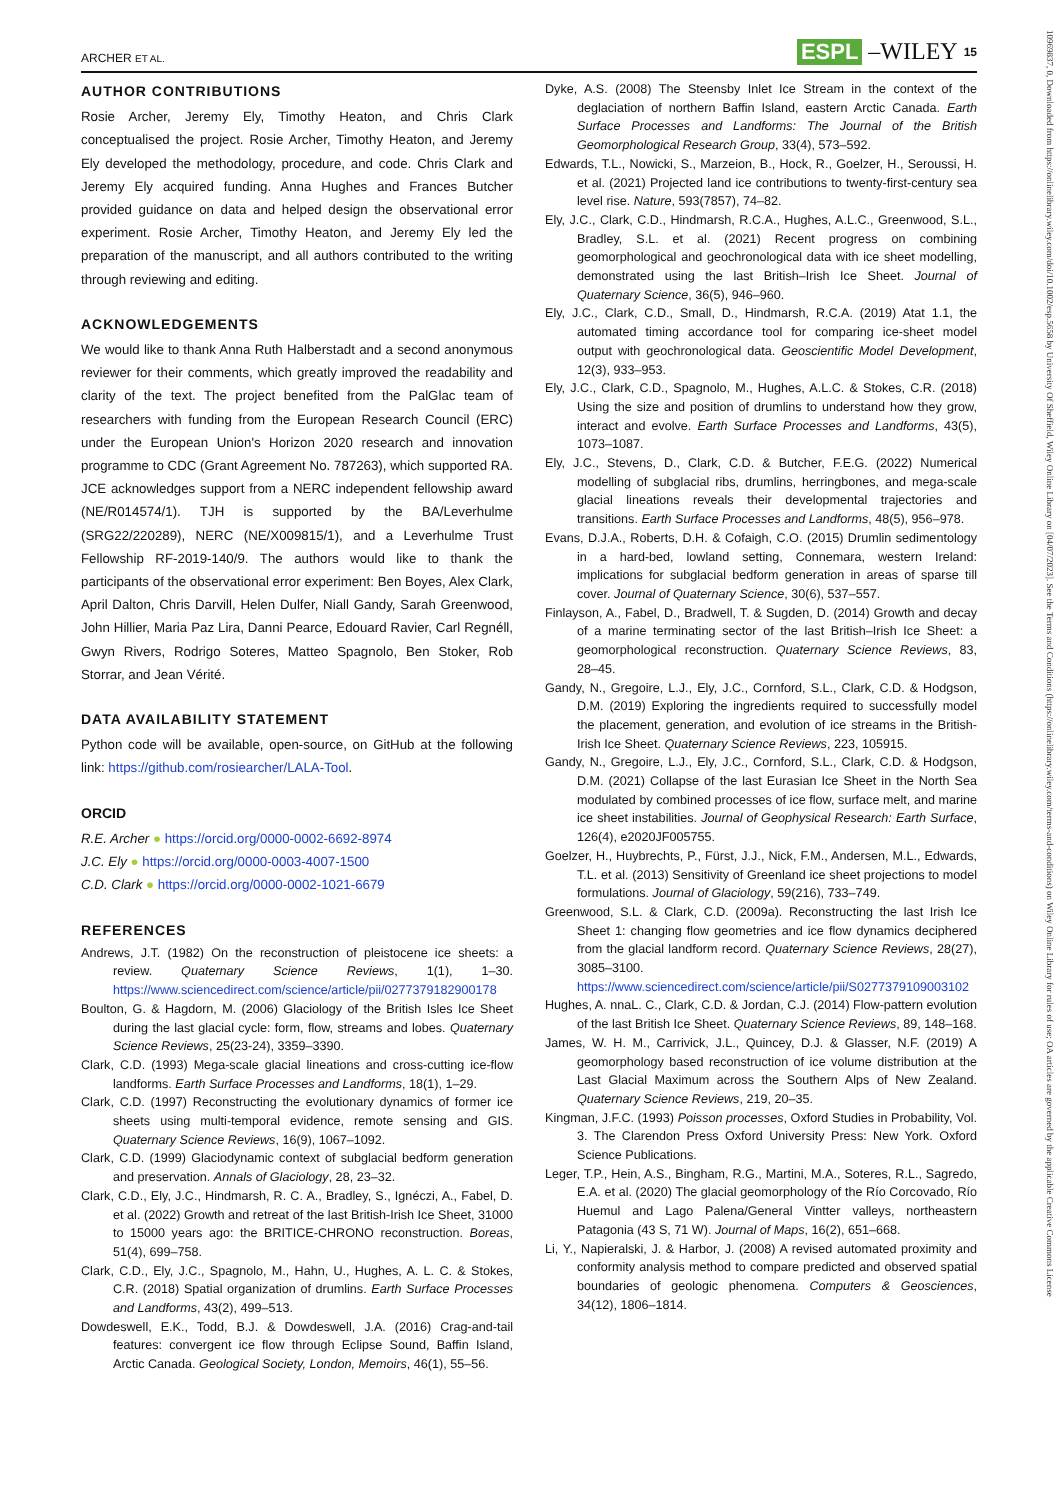ARCHER ET AL. ESPL –WILEY 15
AUTHOR CONTRIBUTIONS
Rosie Archer, Jeremy Ely, Timothy Heaton, and Chris Clark conceptualised the project. Rosie Archer, Timothy Heaton, and Jeremy Ely developed the methodology, procedure, and code. Chris Clark and Jeremy Ely acquired funding. Anna Hughes and Frances Butcher provided guidance on data and helped design the observational error experiment. Rosie Archer, Timothy Heaton, and Jeremy Ely led the preparation of the manuscript, and all authors contributed to the writing through reviewing and editing.
ACKNOWLEDGEMENTS
We would like to thank Anna Ruth Halberstadt and a second anonymous reviewer for their comments, which greatly improved the readability and clarity of the text. The project benefited from the PalGlac team of researchers with funding from the European Research Council (ERC) under the European Union's Horizon 2020 research and innovation programme to CDC (Grant Agreement No. 787263), which supported RA. JCE acknowledges support from a NERC independent fellowship award (NE/R014574/1). TJH is supported by the BA/Leverhulme (SRG22/220289), NERC (NE/X009815/1), and a Leverhulme Trust Fellowship RF-2019-140/9. The authors would like to thank the participants of the observational error experiment: Ben Boyes, Alex Clark, April Dalton, Chris Darvill, Helen Dulfer, Niall Gandy, Sarah Greenwood, John Hillier, Maria Paz Lira, Danni Pearce, Edouard Ravier, Carl Regnéll, Gwyn Rivers, Rodrigo Soteres, Matteo Spagnolo, Ben Stoker, Rob Storrar, and Jean Vérité.
DATA AVAILABILITY STATEMENT
Python code will be available, open-source, on GitHub at the following link: https://github.com/rosiearcher/LALA-Tool.
ORCID
R.E. Archer ● https://orcid.org/0000-0002-6692-8974
J.C. Ely ● https://orcid.org/0000-0003-4007-1500
C.D. Clark ● https://orcid.org/0000-0002-1021-6679
REFERENCES
Andrews, J.T. (1982) On the reconstruction of pleistocene ice sheets: a review. Quaternary Science Reviews, 1(1), 1–30. https://www.sciencedirect.com/science/article/pii/0277379182900178
Boulton, G. & Hagdorn, M. (2006) Glaciology of the British Isles Ice Sheet during the last glacial cycle: form, flow, streams and lobes. Quaternary Science Reviews, 25(23-24), 3359–3390.
Clark, C.D. (1993) Mega-scale glacial lineations and cross-cutting ice-flow landforms. Earth Surface Processes and Landforms, 18(1), 1–29.
Clark, C.D. (1997) Reconstructing the evolutionary dynamics of former ice sheets using multi-temporal evidence, remote sensing and GIS. Quaternary Science Reviews, 16(9), 1067–1092.
Clark, C.D. (1999) Glaciodynamic context of subglacial bedform generation and preservation. Annals of Glaciology, 28, 23–32.
Clark, C.D., Ely, J.C., Hindmarsh, R. C. A., Bradley, S., Ignéczi, A., Fabel, D. et al. (2022) Growth and retreat of the last British-Irish Ice Sheet, 31000 to 15000 years ago: the BRITICE-CHRONO reconstruction. Boreas, 51(4), 699–758.
Clark, C.D., Ely, J.C., Spagnolo, M., Hahn, U., Hughes, A. L. C. & Stokes, C.R. (2018) Spatial organization of drumlins. Earth Surface Processes and Landforms, 43(2), 499–513.
Dowdeswell, E.K., Todd, B.J. & Dowdeswell, J.A. (2016) Crag-and-tail features: convergent ice flow through Eclipse Sound, Baffin Island, Arctic Canada. Geological Society, London, Memoirs, 46(1), 55–56.
Dyke, A.S. (2008) The Steensby Inlet Ice Stream in the context of the deglaciation of northern Baffin Island, eastern Arctic Canada. Earth Surface Processes and Landforms: The Journal of the British Geomorphological Research Group, 33(4), 573–592.
Edwards, T.L., Nowicki, S., Marzeion, B., Hock, R., Goelzer, H., Seroussi, H. et al. (2021) Projected land ice contributions to twenty-first-century sea level rise. Nature, 593(7857), 74–82.
Ely, J.C., Clark, C.D., Hindmarsh, R.C.A., Hughes, A.L.C., Greenwood, S.L., Bradley, S.L. et al. (2021) Recent progress on combining geomorphological and geochronological data with ice sheet modelling, demonstrated using the last British–Irish Ice Sheet. Journal of Quaternary Science, 36(5), 946–960.
Ely, J.C., Clark, C.D., Small, D., Hindmarsh, R.C.A. (2019) Atat 1.1, the automated timing accordance tool for comparing ice-sheet model output with geochronological data. Geoscientific Model Development, 12(3), 933–953.
Ely, J.C., Clark, C.D., Spagnolo, M., Hughes, A.L.C. & Stokes, C.R. (2018) Using the size and position of drumlins to understand how they grow, interact and evolve. Earth Surface Processes and Landforms, 43(5), 1073–1087.
Ely, J.C., Stevens, D., Clark, C.D. & Butcher, F.E.G. (2022) Numerical modelling of subglacial ribs, drumlins, herringbones, and mega-scale glacial lineations reveals their developmental trajectories and transitions. Earth Surface Processes and Landforms, 48(5), 956–978.
Evans, D.J.A., Roberts, D.H. & Cofaigh, C.O. (2015) Drumlin sedimentology in a hard-bed, lowland setting, Connemara, western Ireland: implications for subglacial bedform generation in areas of sparse till cover. Journal of Quaternary Science, 30(6), 537–557.
Finlayson, A., Fabel, D., Bradwell, T. & Sugden, D. (2014) Growth and decay of a marine terminating sector of the last British–Irish Ice Sheet: a geomorphological reconstruction. Quaternary Science Reviews, 83, 28–45.
Gandy, N., Gregoire, L.J., Ely, J.C., Cornford, S.L., Clark, C.D. & Hodgson, D.M. (2019) Exploring the ingredients required to successfully model the placement, generation, and evolution of ice streams in the British-Irish Ice Sheet. Quaternary Science Reviews, 223, 105915.
Gandy, N., Gregoire, L.J., Ely, J.C., Cornford, S.L., Clark, C.D. & Hodgson, D.M. (2021) Collapse of the last Eurasian Ice Sheet in the North Sea modulated by combined processes of ice flow, surface melt, and marine ice sheet instabilities. Journal of Geophysical Research: Earth Surface, 126(4), e2020JF005755.
Goelzer, H., Huybrechts, P., Fürst, J.J., Nick, F.M., Andersen, M.L., Edwards, T.L. et al. (2013) Sensitivity of Greenland ice sheet projections to model formulations. Journal of Glaciology, 59(216), 733–749.
Greenwood, S.L. & Clark, C.D. (2009a). Reconstructing the last Irish Ice Sheet 1: changing flow geometries and ice flow dynamics deciphered from the glacial landform record. Quaternary Science Reviews, 28(27), 3085–3100. https://www.sciencedirect.com/science/article/pii/S0277379109003102
Hughes, A. nnaL. C., Clark, C.D. & Jordan, C.J. (2014) Flow-pattern evolution of the last British Ice Sheet. Quaternary Science Reviews, 89, 148–168.
James, W. H. M., Carrivick, J.L., Quincey, D.J. & Glasser, N.F. (2019) A geomorphology based reconstruction of ice volume distribution at the Last Glacial Maximum across the Southern Alps of New Zealand. Quaternary Science Reviews, 219, 20–35.
Kingman, J.F.C. (1993) Poisson processes, Oxford Studies in Probability, Vol. 3. The Clarendon Press Oxford University Press: New York. Oxford Science Publications.
Leger, T.P., Hein, A.S., Bingham, R.G., Martini, M.A., Soteres, R.L., Sagredo, E.A. et al. (2020) The glacial geomorphology of the Río Corcovado, Río Huemul and Lago Palena/General Vintter valleys, northeastern Patagonia (43 S, 71 W). Journal of Maps, 16(2), 651–668.
Li, Y., Napieralski, J. & Harbor, J. (2008) A revised automated proximity and conformity analysis method to compare predicted and observed spatial boundaries of geologic phenomena. Computers & Geosciences, 34(12), 1806–1814.
10969837, 0, Downloaded from https://onlinelibrary.wiley.com/doi/10.1002/esp.5658 by University Of Sheffield, Wiley Online Library on [04/07/2023]. See the Terms and Conditions (https://onlinelibrary.wiley.com/terms-and-conditions) on Wiley Online Library for rules of use; OA articles are governed by the applicable Creative Commons License